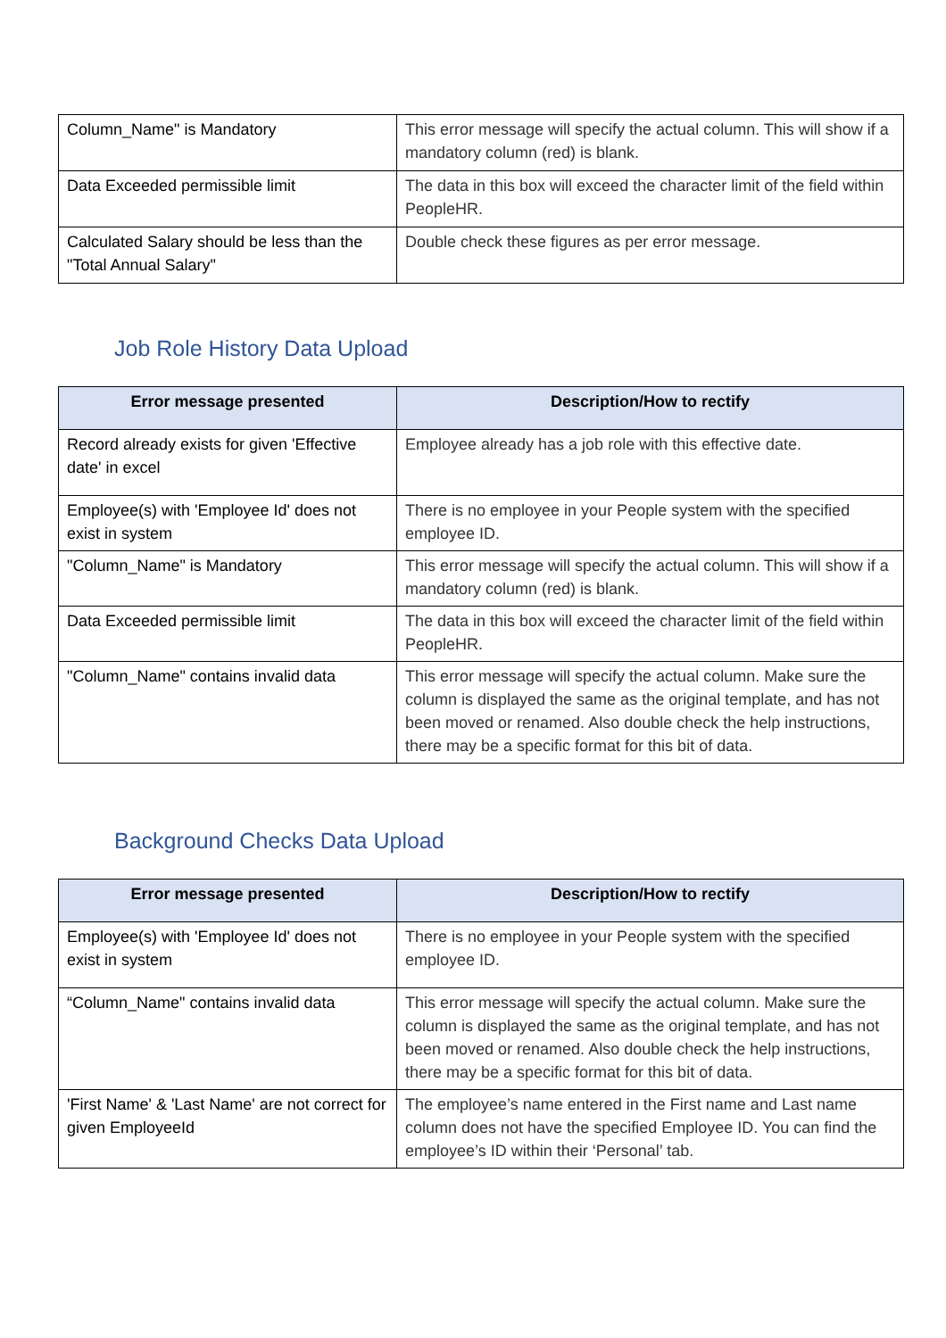| Column_Name" is Mandatory | This error message will specify the actual column. This will show if a mandatory column (red) is blank. |
| Data Exceeded permissible limit | The data in this box will exceed the character limit of the field within PeopleHR. |
| Calculated Salary should be less than the "Total Annual Salary" | Double check these figures as per error message. |
Job Role History Data Upload
| Error message presented | Description/How to rectify |
| --- | --- |
| Record already exists for given 'Effective date' in excel | Employee already has a job role with this effective date. |
| Employee(s) with 'Employee Id' does not exist in system | There is no employee in your People system with the specified employee ID. |
| "Column_Name" is Mandatory | This error message will specify the actual column. This will show if a mandatory column (red) is blank. |
| Data Exceeded permissible limit | The data in this box will exceed the character limit of the field within PeopleHR. |
| "Column_Name" contains invalid data | This error message will specify the actual column. Make sure the column is displayed the same as the original template, and has not been moved or renamed. Also double check the help instructions, there may be a specific format for this bit of data. |
Background Checks Data Upload
| Error message presented | Description/How to rectify |
| --- | --- |
| Employee(s) with 'Employee Id' does not exist in system | There is no employee in your People system with the specified employee ID. |
| “Column_Name" contains invalid data | This error message will specify the actual column. Make sure the column is displayed the same as the original template, and has not been moved or renamed. Also double check the help instructions, there may be a specific format for this bit of data. |
| 'First Name' & 'Last Name' are not correct for given EmployeeId | The employee’s name entered in the First name and Last name column does not have the specified Employee ID. You can find the employee’s ID within their ‘Personal’ tab. |